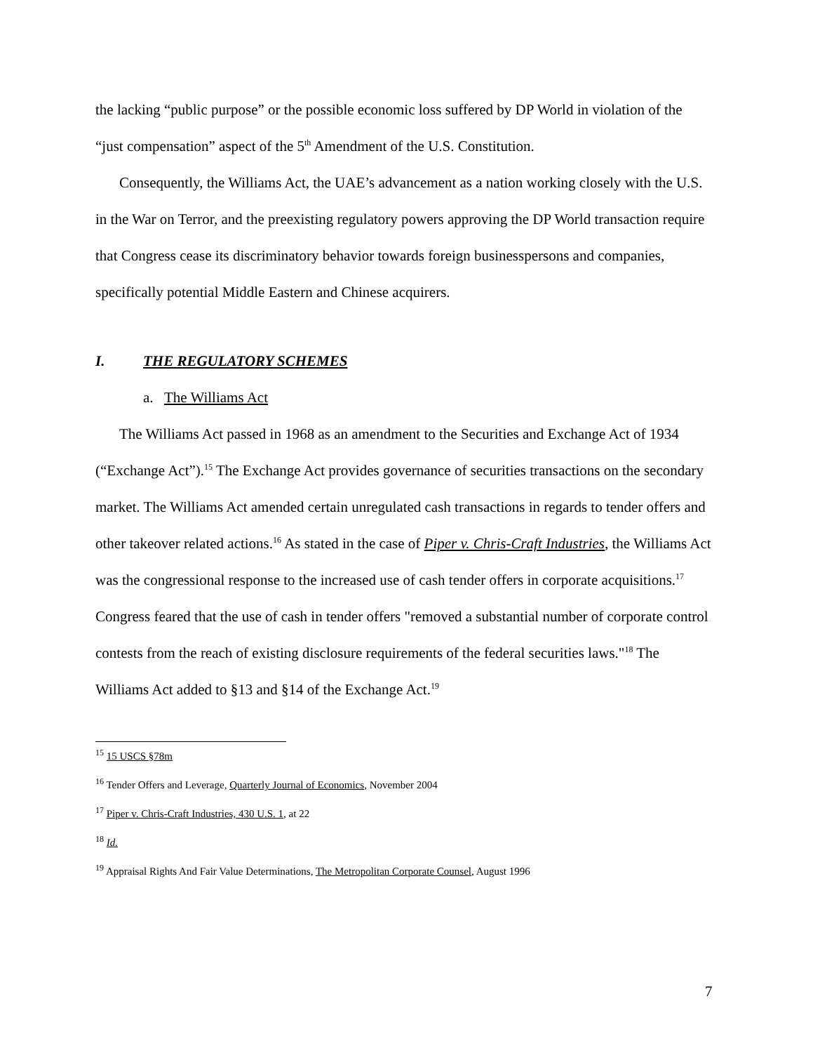the lacking “public purpose” or the possible economic loss suffered by DP World in violation of the “just compensation” aspect of the 5<sup>th</sup> Amendment of the U.S. Constitution.
Consequently, the Williams Act, the UAE’s advancement as a nation working closely with the U.S. in the War on Terror, and the preexisting regulatory powers approving the DP World transaction require that Congress cease its discriminatory behavior towards foreign businesspersons and companies, specifically potential Middle Eastern and Chinese acquirers.
I. THE REGULATORY SCHEMES
a. The Williams Act
The Williams Act passed in 1968 as an amendment to the Securities and Exchange Act of 1934 (“Exchange Act”).<sup>15</sup> The Exchange Act provides governance of securities transactions on the secondary market. The Williams Act amended certain unregulated cash transactions in regards to tender offers and other takeover related actions.<sup>16</sup> As stated in the case of Piper v. Chris-Craft Industries, the Williams Act was the congressional response to the increased use of cash tender offers in corporate acquisitions.<sup>17</sup> Congress feared that the use of cash in tender offers "removed a substantial number of corporate control contests from the reach of existing disclosure requirements of the federal securities laws."<sup>18</sup> The Williams Act added to §13 and §14 of the Exchange Act.<sup>19</sup>
<sup>15</sup> 15 USCS §78m
<sup>16</sup> Tender Offers and Leverage, Quarterly Journal of Economics, November 2004
<sup>17</sup> Piper v. Chris-Craft Industries, 430 U.S. 1, at 22
<sup>18</sup> Id.
<sup>19</sup> Appraisal Rights And Fair Value Determinations, The Metropolitan Corporate Counsel, August 1996
7